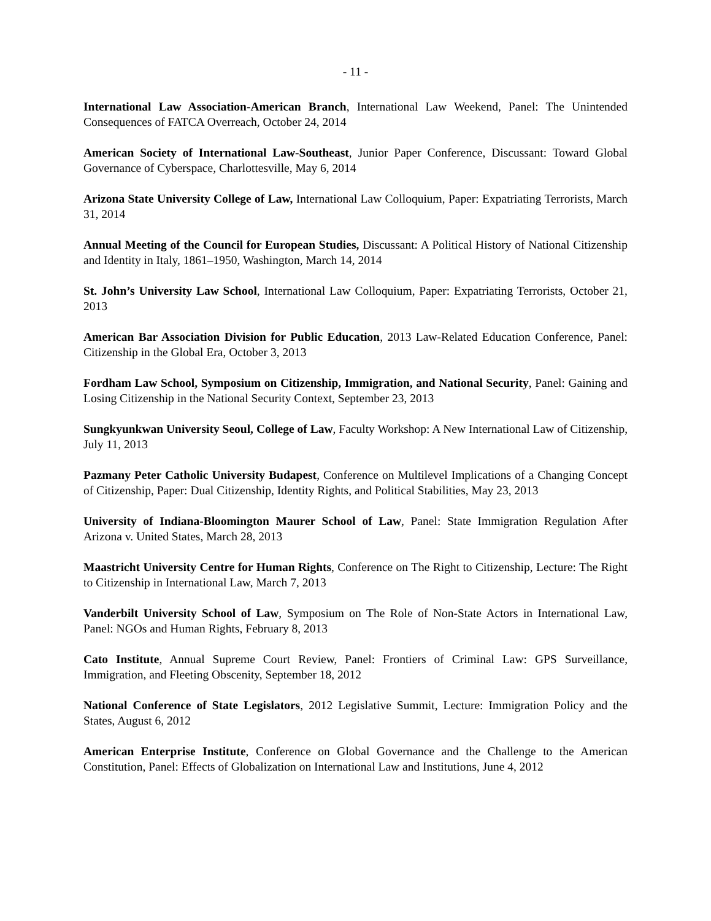- 11 -
International Law Association-American Branch, International Law Weekend, Panel: The Unintended Consequences of FATCA Overreach, October 24, 2014
American Society of International Law-Southeast, Junior Paper Conference, Discussant: Toward Global Governance of Cyberspace, Charlottesville, May 6, 2014
Arizona State University College of Law, International Law Colloquium, Paper: Expatriating Terrorists, March 31, 2014
Annual Meeting of the Council for European Studies, Discussant: A Political History of National Citizenship and Identity in Italy, 1861–1950, Washington, March 14, 2014
St. John’s University Law School, International Law Colloquium, Paper: Expatriating Terrorists, October 21, 2013
American Bar Association Division for Public Education, 2013 Law-Related Education Conference, Panel: Citizenship in the Global Era, October 3, 2013
Fordham Law School, Symposium on Citizenship, Immigration, and National Security, Panel: Gaining and Losing Citizenship in the National Security Context, September 23, 2013
Sungkyunkwan University Seoul, College of Law, Faculty Workshop: A New International Law of Citizenship, July 11, 2013
Pazmany Peter Catholic University Budapest, Conference on Multilevel Implications of a Changing Concept of Citizenship, Paper: Dual Citizenship, Identity Rights, and Political Stabilities, May 23, 2013
University of Indiana-Bloomington Maurer School of Law, Panel: State Immigration Regulation After Arizona v. United States, March 28, 2013
Maastricht University Centre for Human Rights, Conference on The Right to Citizenship, Lecture: The Right to Citizenship in International Law, March 7, 2013
Vanderbilt University School of Law, Symposium on The Role of Non-State Actors in International Law, Panel: NGOs and Human Rights, February 8, 2013
Cato Institute, Annual Supreme Court Review, Panel: Frontiers of Criminal Law: GPS Surveillance, Immigration, and Fleeting Obscenity, September 18, 2012
National Conference of State Legislators, 2012 Legislative Summit, Lecture: Immigration Policy and the States, August 6, 2012
American Enterprise Institute, Conference on Global Governance and the Challenge to the American Constitution, Panel: Effects of Globalization on International Law and Institutions, June 4, 2012